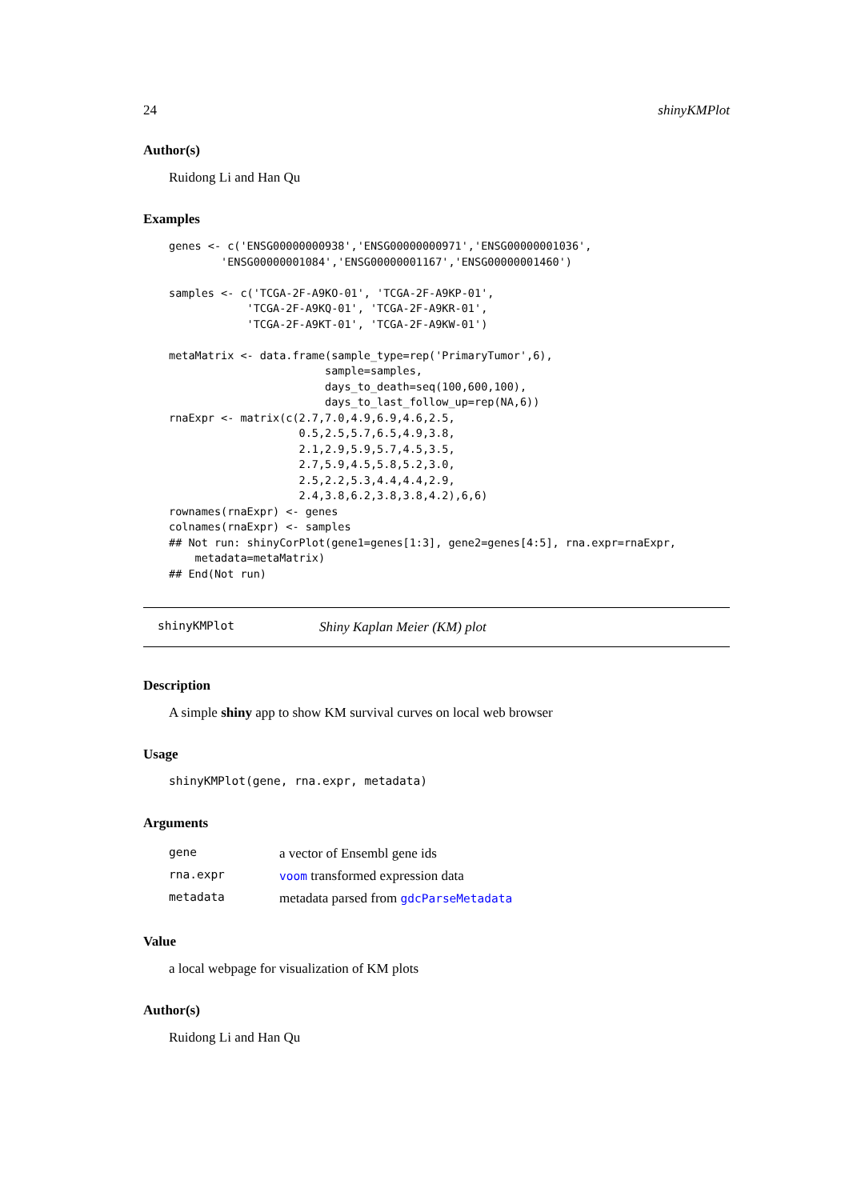24 shinyKMPlot
Author(s)
Ruidong Li and Han Qu
Examples
genes <- c('ENSG00000000938','ENSG00000000971','ENSG00000001036',
        'ENSG00000001084','ENSG00000001167','ENSG00000001460')

samples <- c('TCGA-2F-A9KO-01', 'TCGA-2F-A9KP-01',
            'TCGA-2F-A9KQ-01', 'TCGA-2F-A9KR-01',
            'TCGA-2F-A9KT-01', 'TCGA-2F-A9KW-01')

metaMatrix <- data.frame(sample_type=rep('PrimaryTumor',6),
                        sample=samples,
                        days_to_death=seq(100,600,100),
                        days_to_last_follow_up=rep(NA,6))
rnaExpr <- matrix(c(2.7,7.0,4.9,6.9,4.6,2.5,
                    0.5,2.5,5.7,6.5,4.9,3.8,
                    2.1,2.9,5.9,5.7,4.5,3.5,
                    2.7,5.9,4.5,5.8,5.2,3.0,
                    2.5,2.2,5.3,4.4,4.4,2.9,
                    2.4,3.8,6.2,3.8,3.8,4.2),6,6)
rownames(rnaExpr) <- genes
colnames(rnaExpr) <- samples
## Not run: shinyCorPlot(gene1=genes[1:3], gene2=genes[4:5], rna.expr=rnaExpr,
    metadata=metaMatrix)
## End(Not run)
shinyKMPlot Shiny Kaplan Meier (KM) plot
Description
A simple shiny app to show KM survival curves on local web browser
Usage
shinyKMPlot(gene, rna.expr, metadata)
Arguments
| gene | a vector of Ensembl gene ids |
| rna.expr | voom transformed expression data |
| metadata | metadata parsed from gdcParseMetadata |
Value
a local webpage for visualization of KM plots
Author(s)
Ruidong Li and Han Qu